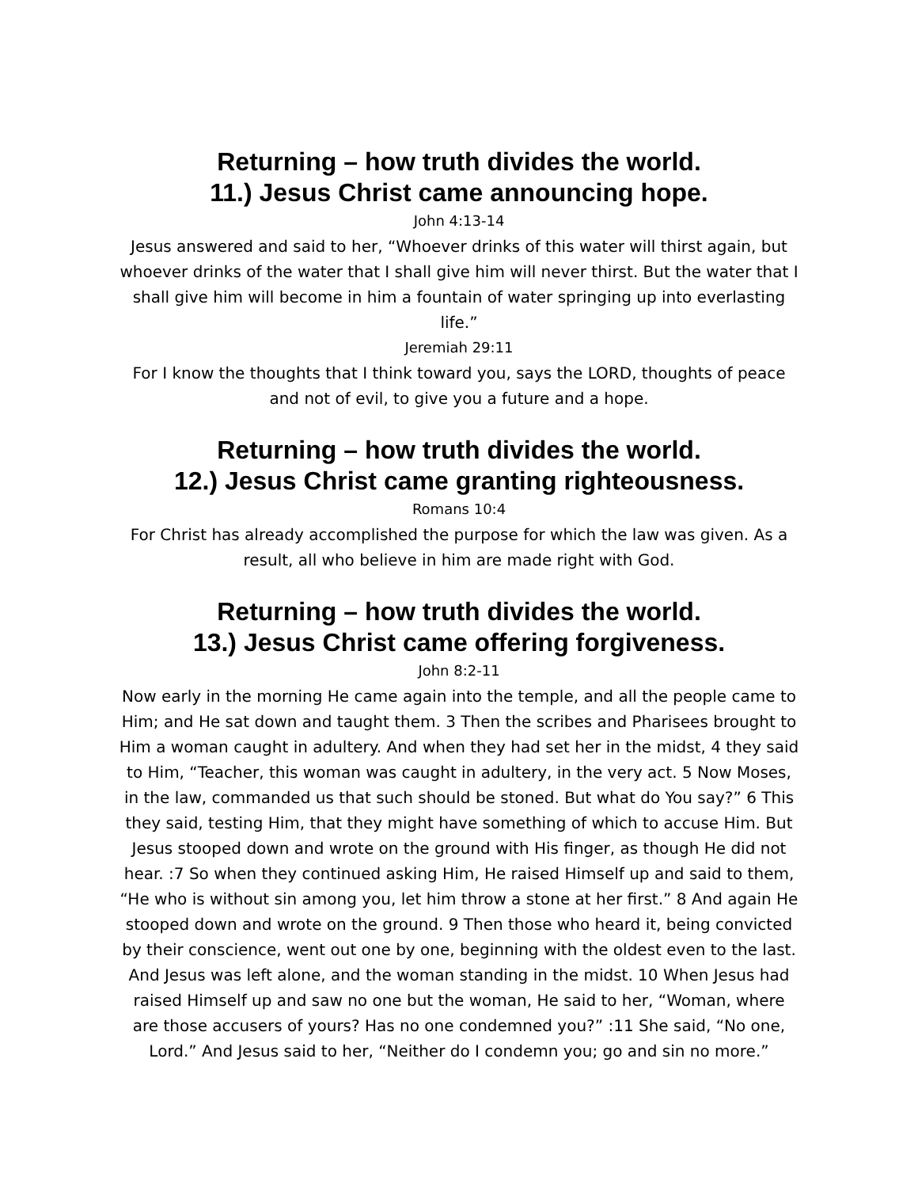Returning – how truth divides the world.
11.) Jesus Christ came announcing hope.
John 4:13-14
Jesus answered and said to her, “Whoever drinks of this water will thirst again, but whoever drinks of the water that I shall give him will never thirst. But the water that I shall give him will become in him a fountain of water springing up into everlasting life.”
Jeremiah 29:11
For I know the thoughts that I think toward you, says the LORD, thoughts of peace and not of evil, to give you a future and a hope.
Returning – how truth divides the world.
12.) Jesus Christ came granting righteousness.
Romans 10:4
For Christ has already accomplished the purpose for which the law was given. As a result, all who believe in him are made right with God.
Returning – how truth divides the world.
13.) Jesus Christ came offering forgiveness.
John 8:2-11
Now early in the morning He came again into the temple, and all the people came to Him; and He sat down and taught them. 3 Then the scribes and Pharisees brought to Him a woman caught in adultery. And when they had set her in the midst, 4 they said to Him, “Teacher, this woman was caught in adultery, in the very act. 5 Now Moses, in the law, commanded us that such should be stoned. But what do You say?” 6 This they said, testing Him, that they might have something of which to accuse Him. But Jesus stooped down and wrote on the ground with His finger, as though He did not hear. :7 So when they continued asking Him, He raised Himself up and said to them, “He who is without sin among you, let him throw a stone at her first.” 8 And again He stooped down and wrote on the ground. 9 Then those who heard it, being convicted by their conscience, went out one by one, beginning with the oldest even to the last. And Jesus was left alone, and the woman standing in the midst. 10 When Jesus had raised Himself up and saw no one but the woman, He said to her, “Woman, where are those accusers of yours? Has no one condemned you?” :11 She said, “No one, Lord.” And Jesus said to her, “Neither do I condemn you; go and sin no more.”